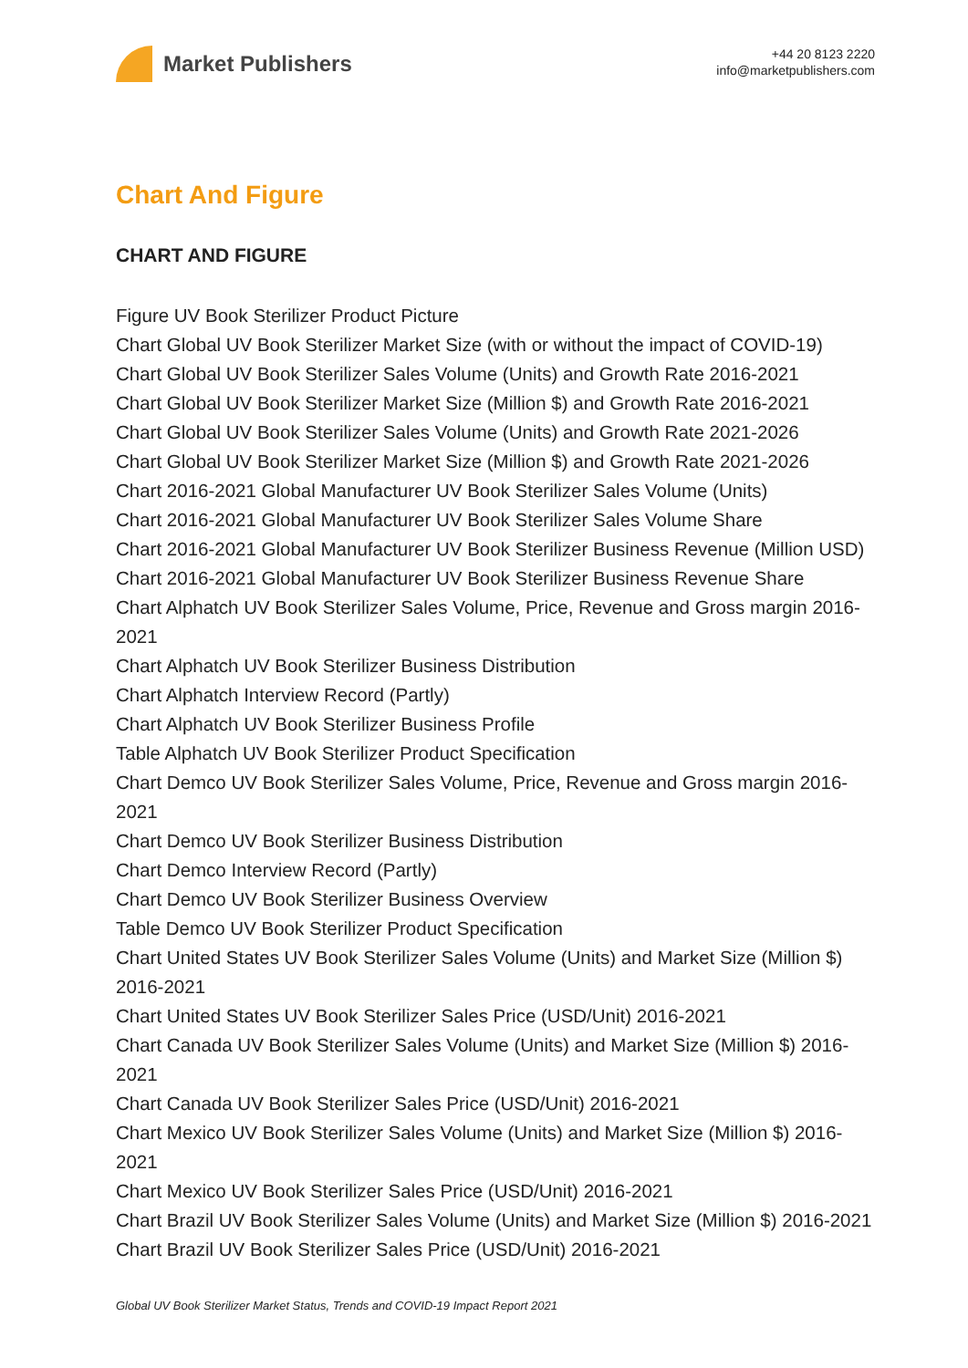Market Publishers
+44 20 8123 2220
info@marketpublishers.com
Chart And Figure
CHART AND FIGURE
Figure UV Book Sterilizer Product Picture
Chart Global UV Book Sterilizer Market Size (with or without the impact of COVID-19)
Chart Global UV Book Sterilizer Sales Volume (Units) and Growth Rate 2016-2021
Chart Global UV Book Sterilizer Market Size (Million $) and Growth Rate 2016-2021
Chart Global UV Book Sterilizer Sales Volume (Units) and Growth Rate 2021-2026
Chart Global UV Book Sterilizer Market Size (Million $) and Growth Rate 2021-2026
Chart 2016-2021 Global Manufacturer UV Book Sterilizer Sales Volume (Units)
Chart 2016-2021 Global Manufacturer UV Book Sterilizer Sales Volume Share
Chart 2016-2021 Global Manufacturer UV Book Sterilizer Business Revenue (Million USD)
Chart 2016-2021 Global Manufacturer UV Book Sterilizer Business Revenue Share
Chart Alphatch UV Book Sterilizer Sales Volume, Price, Revenue and Gross margin 2016-2021
Chart Alphatch UV Book Sterilizer Business Distribution
Chart Alphatch Interview Record (Partly)
Chart Alphatch UV Book Sterilizer Business Profile
Table Alphatch UV Book Sterilizer Product Specification
Chart Demco UV Book Sterilizer Sales Volume, Price, Revenue and Gross margin 2016-2021
Chart Demco UV Book Sterilizer Business Distribution
Chart Demco Interview Record (Partly)
Chart Demco UV Book Sterilizer Business Overview
Table Demco UV Book Sterilizer Product Specification
Chart United States UV Book Sterilizer Sales Volume (Units) and Market Size (Million $) 2016-2021
Chart United States UV Book Sterilizer Sales Price (USD/Unit) 2016-2021
Chart Canada UV Book Sterilizer Sales Volume (Units) and Market Size (Million $) 2016-2021
Chart Canada UV Book Sterilizer Sales Price (USD/Unit) 2016-2021
Chart Mexico UV Book Sterilizer Sales Volume (Units) and Market Size (Million $) 2016-2021
Chart Mexico UV Book Sterilizer Sales Price (USD/Unit) 2016-2021
Chart Brazil UV Book Sterilizer Sales Volume (Units) and Market Size (Million $) 2016-2021
Chart Brazil UV Book Sterilizer Sales Price (USD/Unit) 2016-2021
Global UV Book Sterilizer Market Status, Trends and COVID-19 Impact Report 2021